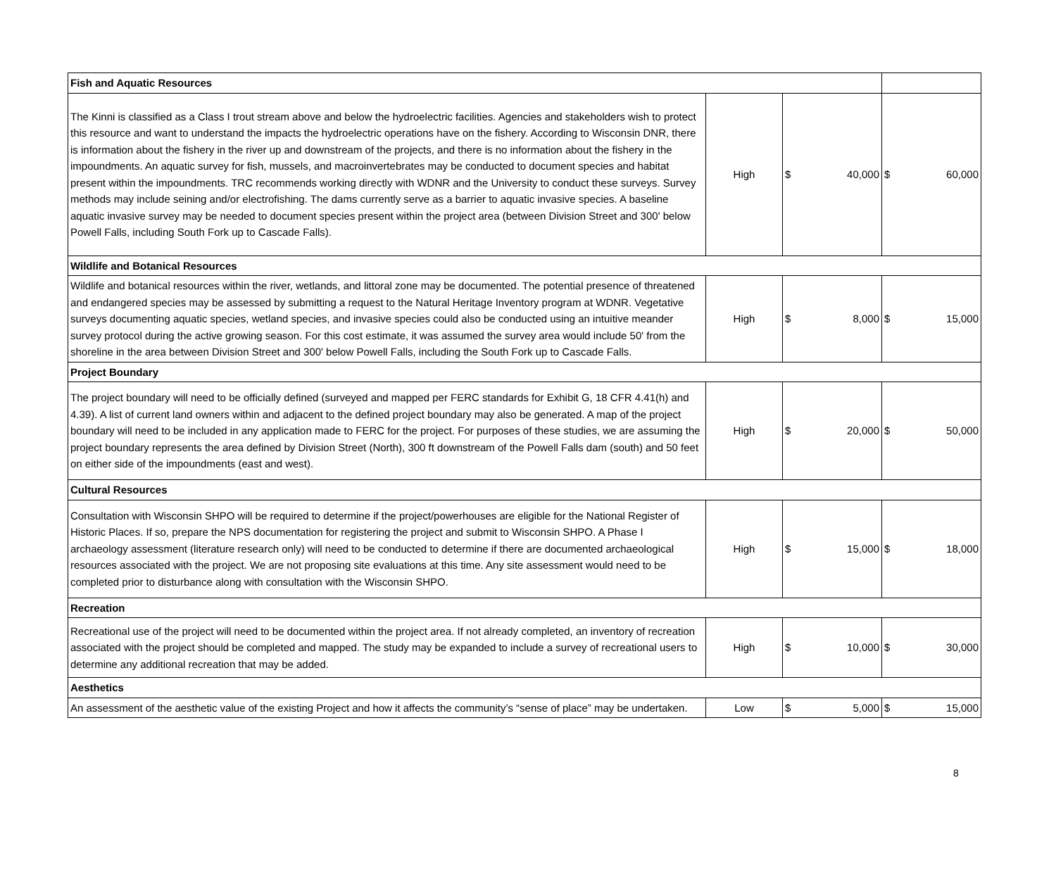| Fish and Aquatic Resources | | | |
| --- | --- | --- | --- |
| The Kinni is classified as a Class I trout stream above and below the hydroelectric facilities. Agencies and stakeholders wish to protect this resource and want to understand the impacts the hydroelectric operations have on the fishery. According to Wisconsin DNR, there is information about the fishery in the river up and downstream of the projects, and there is no information about the fishery in the impoundments. An aquatic survey for fish, mussels, and macroinvertebrates may be conducted to document species and habitat present within the impoundments. TRC recommends working directly with WDNR and the University to conduct these surveys. Survey methods may include seining and/or electrofishing. The dams currently serve as a barrier to aquatic invasive species. A baseline aquatic invasive survey may be needed to document species present within the project area (between Division Street and 300' below Powell Falls, including South Fork up to Cascade Falls). | High | $ 40,000 | $ 60,000 |
| Wildlife and Botanical Resources | | | |
| Wildlife and botanical resources within the river, wetlands, and littoral zone may be documented. The potential presence of threatened and endangered species may be assessed by submitting a request to the Natural Heritage Inventory program at WDNR. Vegetative surveys documenting aquatic species, wetland species, and invasive species could also be conducted using an intuitive meander survey protocol during the active growing season. For this cost estimate, it was assumed the survey area would include 50' from the shoreline in the area between Division Street and 300' below Powell Falls, including the South Fork up to Cascade Falls. | High | $ 8,000 | $ 15,000 |
| Project Boundary | | | |
| The project boundary will need to be officially defined (surveyed and mapped per FERC standards for Exhibit G, 18 CFR 4.41(h) and 4.39). A list of current land owners within and adjacent to the defined project boundary may also be generated. A map of the project boundary will need to be included in any application made to FERC for the project. For purposes of these studies, we are assuming the project boundary represents the area defined by Division Street (North), 300 ft downstream of the Powell Falls dam (south) and 50 feet on either side of the impoundments (east and west). | High | $ 20,000 | $ 50,000 |
| Cultural Resources | | | |
| Consultation with Wisconsin SHPO will be required to determine if the project/powerhouses are eligible for the National Register of Historic Places. If so, prepare the NPS documentation for registering the project and submit to Wisconsin SHPO. A Phase I archaeology assessment (literature research only) will need to be conducted to determine if there are documented archaeological resources associated with the project. We are not proposing site evaluations at this time. Any site assessment would need to be completed prior to disturbance along with consultation with the Wisconsin SHPO. | High | $ 15,000 | $ 18,000 |
| Recreation | | | |
| Recreational use of the project will need to be documented within the project area. If not already completed, an inventory of recreation associated with the project should be completed and mapped. The study may be expanded to include a survey of recreational users to determine any additional recreation that may be added. | High | $ 10,000 | $ 30,000 |
| Aesthetics | | | |
| An assessment of the aesthetic value of the existing Project and how it affects the community’s “sense of place” may be undertaken. | Low | $ 5,000 | $ 15,000 |
8